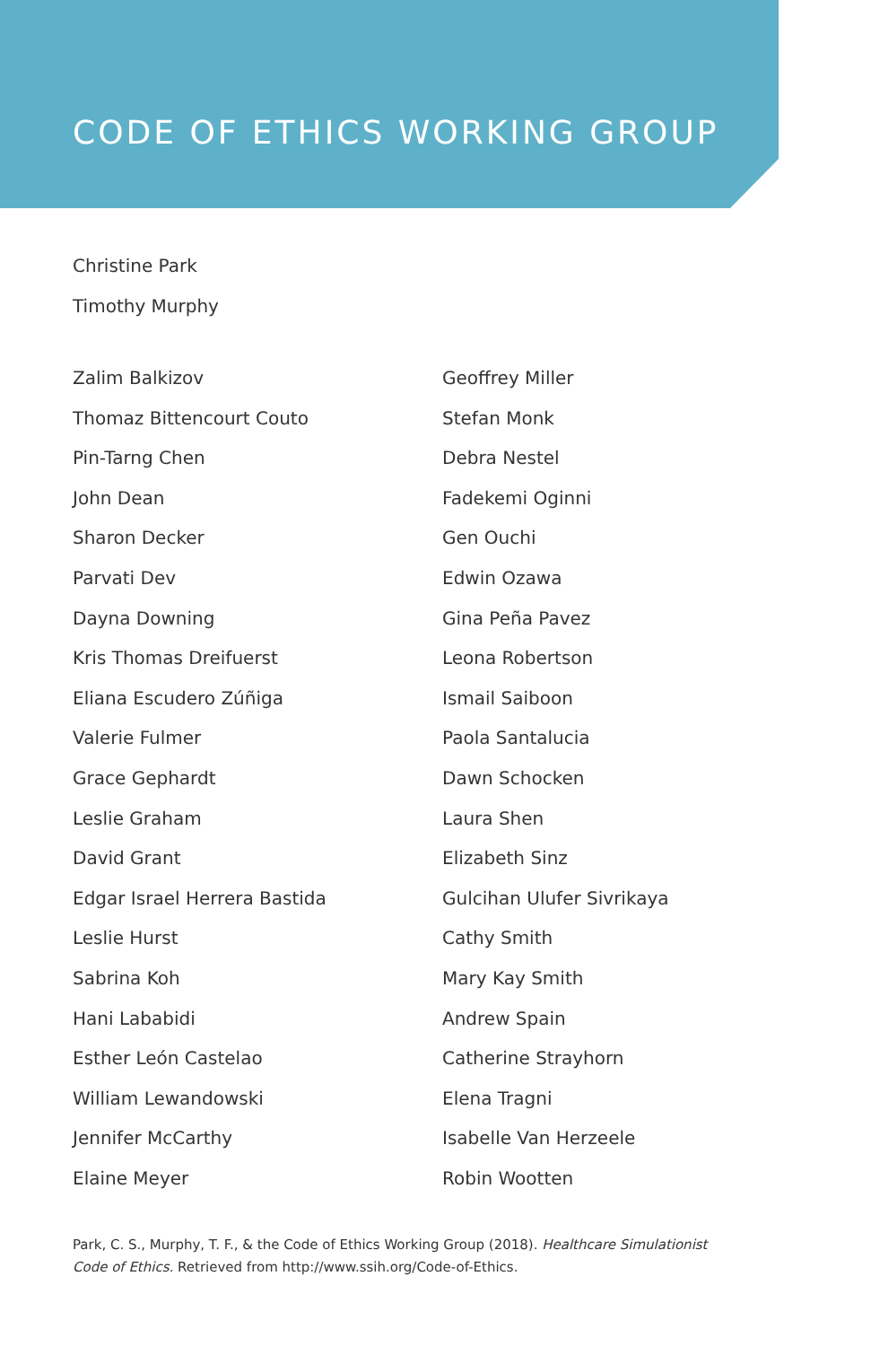CODE OF ETHICS WORKING GROUP
Christine Park
Timothy Murphy
Zalim Balkizov
Thomaz Bittencourt Couto
Pin-Tarng Chen
John Dean
Sharon Decker
Parvati Dev
Dayna Downing
Kris Thomas Dreifuerst
Eliana Escudero Zúñiga
Valerie Fulmer
Grace Gephardt
Leslie Graham
David Grant
Edgar Israel Herrera Bastida
Leslie Hurst
Sabrina Koh
Hani Lababidi
Esther León Castelao
William Lewandowski
Jennifer McCarthy
Elaine Meyer
Geoffrey Miller
Stefan Monk
Debra Nestel
Fadekemi Oginni
Gen Ouchi
Edwin Ozawa
Gina Peña Pavez
Leona Robertson
Ismail Saiboon
Paola Santalucia
Dawn Schocken
Laura Shen
Elizabeth Sinz
Gulcihan Ulufer Sivrikaya
Cathy Smith
Mary Kay Smith
Andrew Spain
Catherine Strayhorn
Elena Tragni
Isabelle Van Herzeele
Robin Wootten
Park, C. S., Murphy, T. F., & the Code of Ethics Working Group (2018). Healthcare Simulationist Code of Ethics. Retrieved from http://www.ssih.org/Code-of-Ethics.